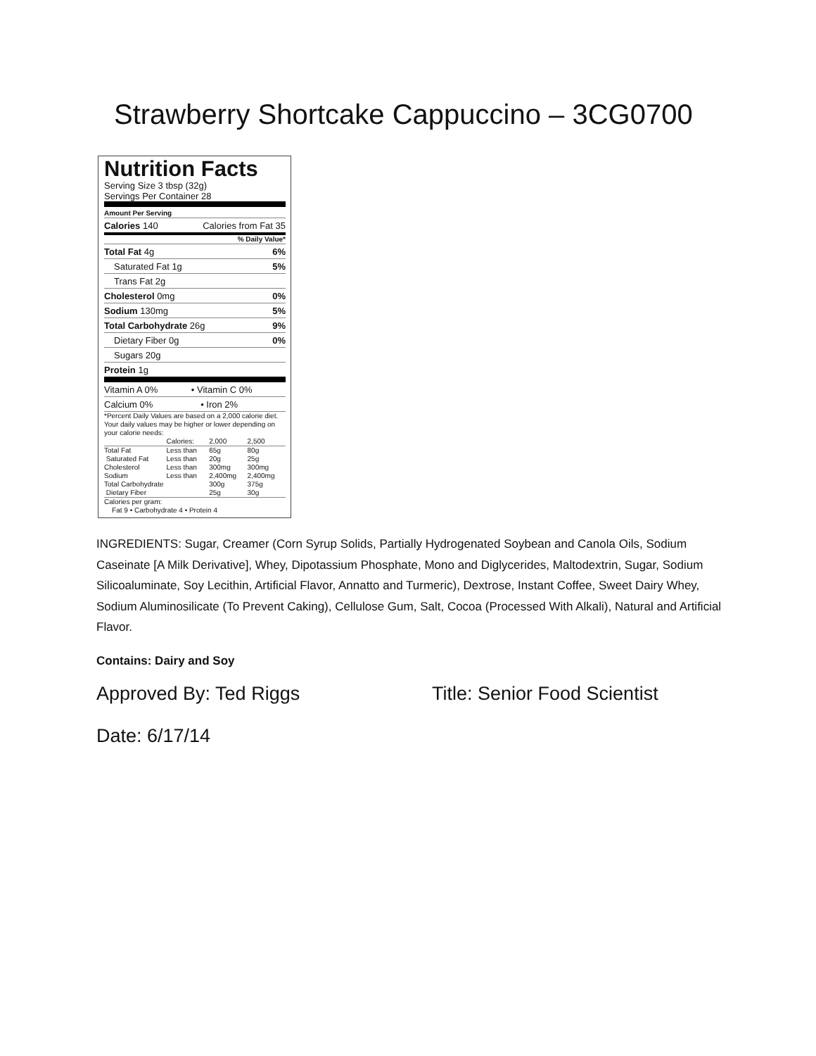Strawberry Shortcake Cappuccino – 3CG0700
Nutrition Facts
Serving Size 3 tbsp (32g)
Servings Per Container 28
Amount Per Serving
Calories 140 Calories from Fat 35
% Daily Value*
Total Fat 4g 6%
Saturated Fat 1g 5%
Trans Fat 2g
Cholesterol 0mg 0%
Sodium 130mg 5%
Total Carbohydrate 26g 9%
Dietary Fiber 0g 0%
Sugars 20g
Protein 1g
Vitamin A 0% • Vitamin C 0%
Calcium 0% • Iron 2%
*Percent Daily Values are based on a 2,000 calorie diet. Your daily values may be higher or lower depending on your calorie needs:
| | Calories: | 2,000 | 2,500 |
| Total Fat | Less than | 65g | 80g |
| Saturated Fat | Less than | 20g | 25g |
| Cholesterol | Less than | 300mg | 300mg |
| Sodium | Less than | 2,400mg | 2,400mg |
| Total Carbohydrate | | 300g | 375g |
| Dietary Fiber | | 25g | 30g |
Calories per gram:
Fat 9 • Carbohydrate 4 • Protein 4
INGREDIENTS: Sugar, Creamer (Corn Syrup Solids, Partially Hydrogenated Soybean and Canola Oils, Sodium Caseinate [A Milk Derivative], Whey, Dipotassium Phosphate, Mono and Diglycerides, Maltodextrin, Sugar, Sodium Silicoaluminate, Soy Lecithin, Artificial Flavor, Annatto and Turmeric), Dextrose, Instant Coffee, Sweet Dairy Whey, Sodium Aluminosilicate (To Prevent Caking), Cellulose Gum, Salt, Cocoa (Processed With Alkali), Natural and Artificial Flavor.
Contains: Dairy and Soy
Approved By: Ted Riggs Title: Senior Food Scientist
Date: 6/17/14